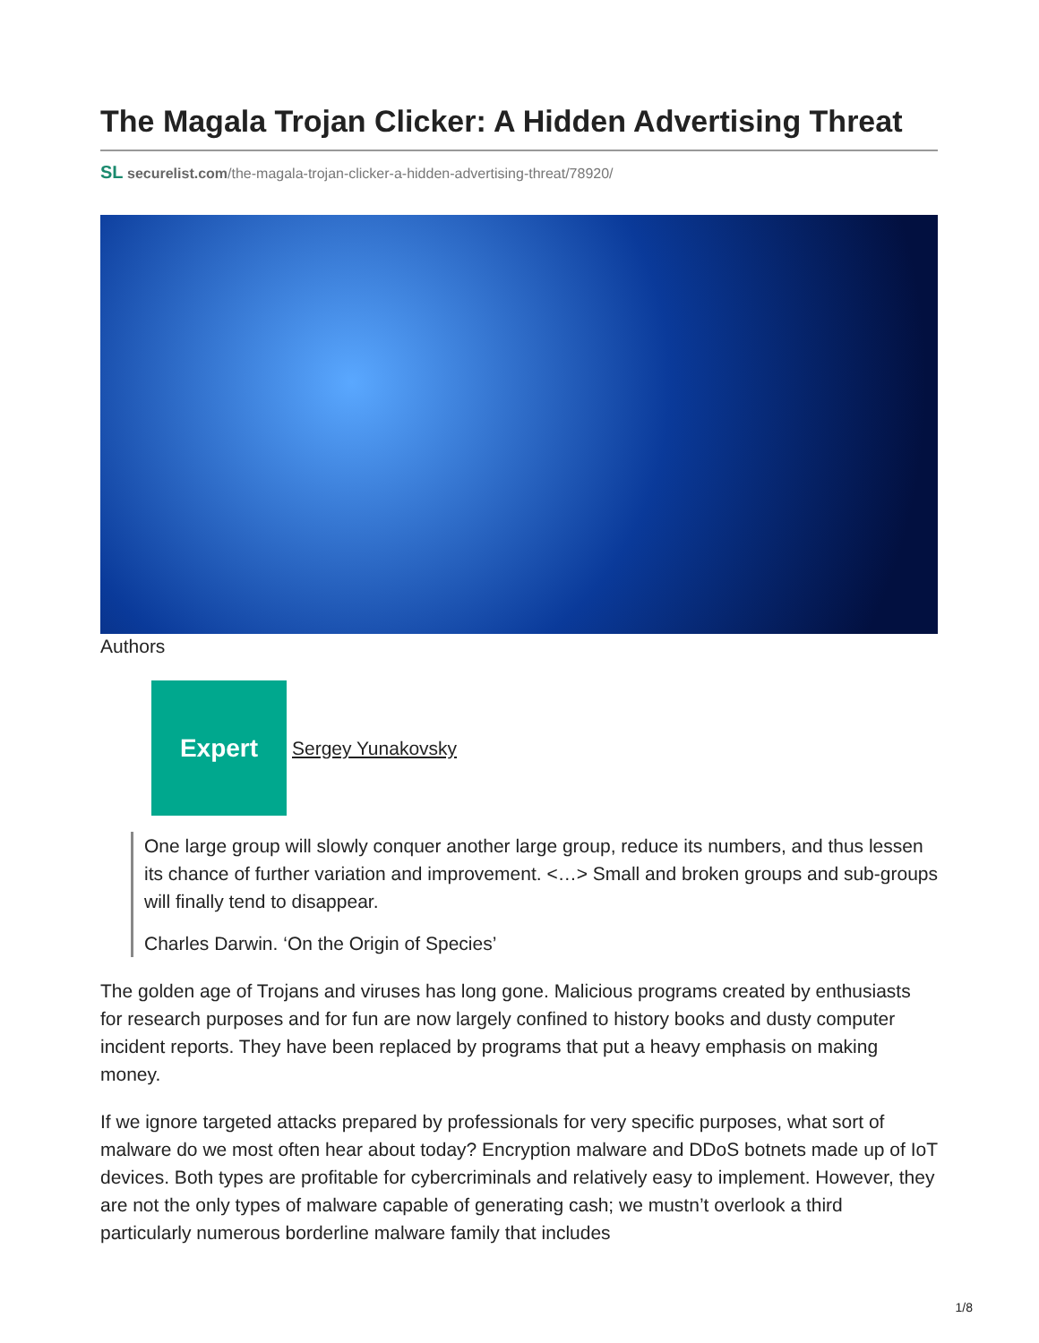The Magala Trojan Clicker: A Hidden Advertising Threat
SL securelist.com/the-magala-trojan-clicker-a-hidden-advertising-threat/78920/
Authors
Expert
Sergey Yunakovsky
One large group will slowly conquer another large group, reduce its numbers, and thus lessen its chance of further variation and improvement. <…> Small and broken groups and sub-groups will finally tend to disappear.
Charles Darwin. ‘On the Origin of Species’
The golden age of Trojans and viruses has long gone. Malicious programs created by enthusiasts for research purposes and for fun are now largely confined to history books and dusty computer incident reports. They have been replaced by programs that put a heavy emphasis on making money.
If we ignore targeted attacks prepared by professionals for very specific purposes, what sort of malware do we most often hear about today? Encryption malware and DDoS botnets made up of IoT devices. Both types are profitable for cybercriminals and relatively easy to implement. However, they are not the only types of malware capable of generating cash; we mustn’t overlook a third particularly numerous borderline malware family that includes
1/8